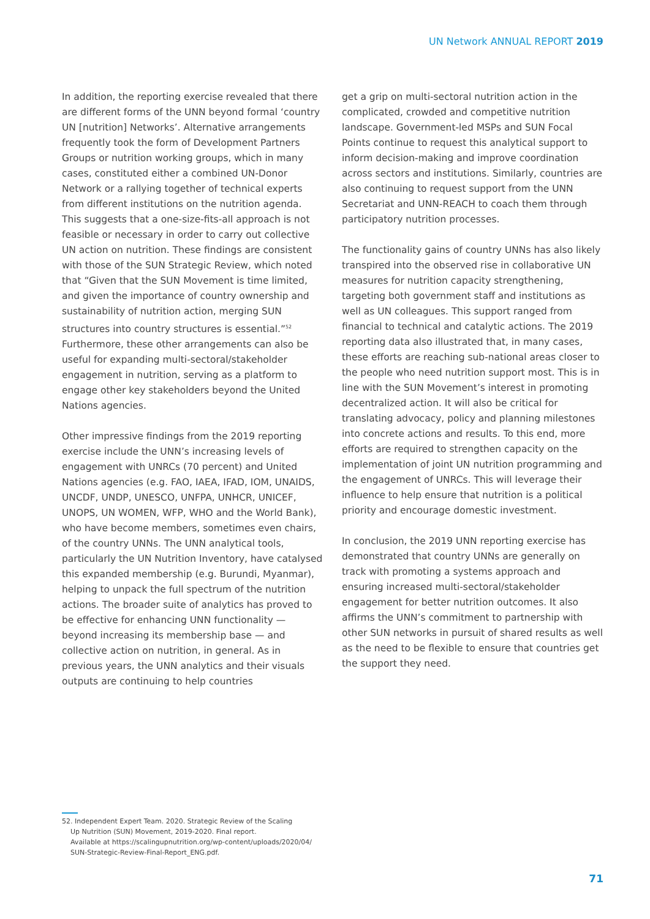UN Network ANNUAL REPORT 2019
In addition, the reporting exercise revealed that there are different forms of the UNN beyond formal ‘country UN [nutrition] Networks’. Alternative arrangements frequently took the form of Development Partners Groups or nutrition working groups, which in many cases, constituted either a combined UN-Donor Network or a rallying together of technical experts from different institutions on the nutrition agenda. This suggests that a one-size-fits-all approach is not feasible or necessary in order to carry out collective UN action on nutrition. These findings are consistent with those of the SUN Strategic Review, which noted that “Given that the SUN Movement is time limited, and given the importance of country ownership and sustainability of nutrition action, merging SUN structures into country structures is essential.”<sup>52</sup> Furthermore, these other arrangements can also be useful for expanding multi-sectoral/stakeholder engagement in nutrition, serving as a platform to engage other key stakeholders beyond the United Nations agencies.
Other impressive findings from the 2019 reporting exercise include the UNN’s increasing levels of engagement with UNRCs (70 percent) and United Nations agencies (e.g. FAO, IAEA, IFAD, IOM, UNAIDS, UNCDF, UNDP, UNESCO, UNFPA, UNHCR, UNICEF, UNOPS, UN WOMEN, WFP, WHO and the World Bank), who have become members, sometimes even chairs, of the country UNNs. The UNN analytical tools, particularly the UN Nutrition Inventory, have catalysed this expanded membership (e.g. Burundi, Myanmar), helping to unpack the full spectrum of the nutrition actions. The broader suite of analytics has proved to be effective for enhancing UNN functionality — beyond increasing its membership base — and collective action on nutrition, in general. As in previous years, the UNN analytics and their visuals outputs are continuing to help countries
get a grip on multi-sectoral nutrition action in the complicated, crowded and competitive nutrition landscape. Government-led MSPs and SUN Focal Points continue to request this analytical support to inform decision-making and improve coordination across sectors and institutions. Similarly, countries are also continuing to request support from the UNN Secretariat and UNN-REACH to coach them through participatory nutrition processes.
The functionality gains of country UNNs has also likely transpired into the observed rise in collaborative UN measures for nutrition capacity strengthening, targeting both government staff and institutions as well as UN colleagues. This support ranged from financial to technical and catalytic actions. The 2019 reporting data also illustrated that, in many cases, these efforts are reaching sub-national areas closer to the people who need nutrition support most. This is in line with the SUN Movement’s interest in promoting decentralized action. It will also be critical for translating advocacy, policy and planning milestones into concrete actions and results. To this end, more efforts are required to strengthen capacity on the implementation of joint UN nutrition programming and the engagement of UNRCs. This will leverage their influence to help ensure that nutrition is a political priority and encourage domestic investment.
In conclusion, the 2019 UNN reporting exercise has demonstrated that country UNNs are generally on track with promoting a systems approach and ensuring increased multi-sectoral/stakeholder engagement for better nutrition outcomes. It also affirms the UNN’s commitment to partnership with other SUN networks in pursuit of shared results as well as the need to be flexible to ensure that countries get the support they need.
52. Independent Expert Team. 2020. Strategic Review of the Scaling
Up Nutrition (SUN) Movement, 2019-2020. Final report.
Available at https://scalingupnutrition.org/wp-content/uploads/2020/04/
SUN-Strategic-Review-Final-Report_ENG.pdf.
71